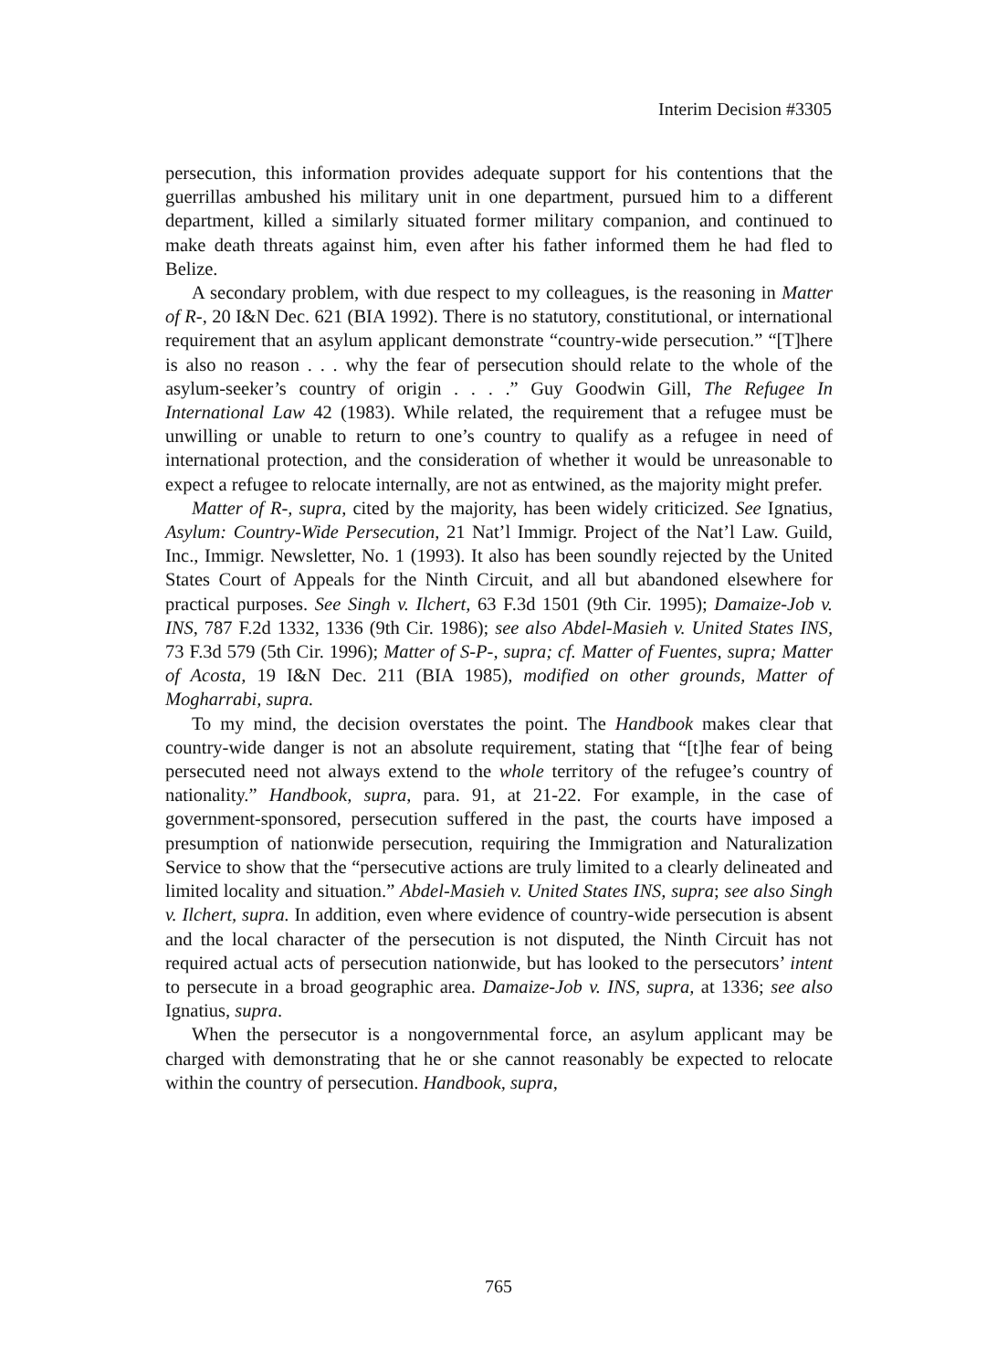Interim Decision #3305
persecution, this information provides adequate support for his contentions that the guerrillas ambushed his military unit in one department, pursued him to a different department, killed a similarly situated former military companion, and continued to make death threats against him, even after his father informed them he had fled to Belize.
A secondary problem, with due respect to my colleagues, is the reasoning in Matter of R-, 20 I&N Dec. 621 (BIA 1992). There is no statutory, constitutional, or international requirement that an asylum applicant demonstrate “country-wide persecution.” “[T]here is also no reason . . . why the fear of persecution should relate to the whole of the asylum-seeker’s country of origin . . . .” Guy Goodwin Gill, The Refugee In International Law 42 (1983). While related, the requirement that a refugee must be unwilling or unable to return to one’s country to qualify as a refugee in need of international protection, and the consideration of whether it would be unreasonable to expect a refugee to relocate internally, are not as entwined, as the majority might prefer.
Matter of R-, supra, cited by the majority, has been widely criticized. See Ignatius, Asylum: Country-Wide Persecution, 21 Nat’l Immigr. Project of the Nat’l Law. Guild, Inc., Immigr. Newsletter, No. 1 (1993). It also has been soundly rejected by the United States Court of Appeals for the Ninth Circuit, and all but abandoned elsewhere for practical purposes. See Singh v. Ilchert, 63 F.3d 1501 (9th Cir. 1995); Damaize-Job v. INS, 787 F.2d 1332, 1336 (9th Cir. 1986); see also Abdel-Masieh v. United States INS, 73 F.3d 579 (5th Cir. 1996); Matter of S-P-, supra; cf. Matter of Fuentes, supra; Matter of Acosta, 19 I&N Dec. 211 (BIA 1985), modified on other grounds, Matter of Mogharrabi, supra.
To my mind, the decision overstates the point. The Handbook makes clear that country-wide danger is not an absolute requirement, stating that “[t]he fear of being persecuted need not always extend to the whole territory of the refugee’s country of nationality.” Handbook, supra, para. 91, at 21-22. For example, in the case of government-sponsored, persecution suffered in the past, the courts have imposed a presumption of nationwide persecution, requiring the Immigration and Naturalization Service to show that the “persecutive actions are truly limited to a clearly delineated and limited locality and situation.” Abdel-Masieh v. United States INS, supra; see also Singh v. Ilchert, supra. In addition, even where evidence of country-wide persecution is absent and the local character of the persecution is not disputed, the Ninth Circuit has not required actual acts of persecution nationwide, but has looked to the persecutors’ intent to persecute in a broad geographic area. Damaize-Job v. INS, supra, at 1336; see also Ignatius, supra.
When the persecutor is a nongovernmental force, an asylum applicant may be charged with demonstrating that he or she cannot reasonably be expected to relocate within the country of persecution. Handbook, supra,
765